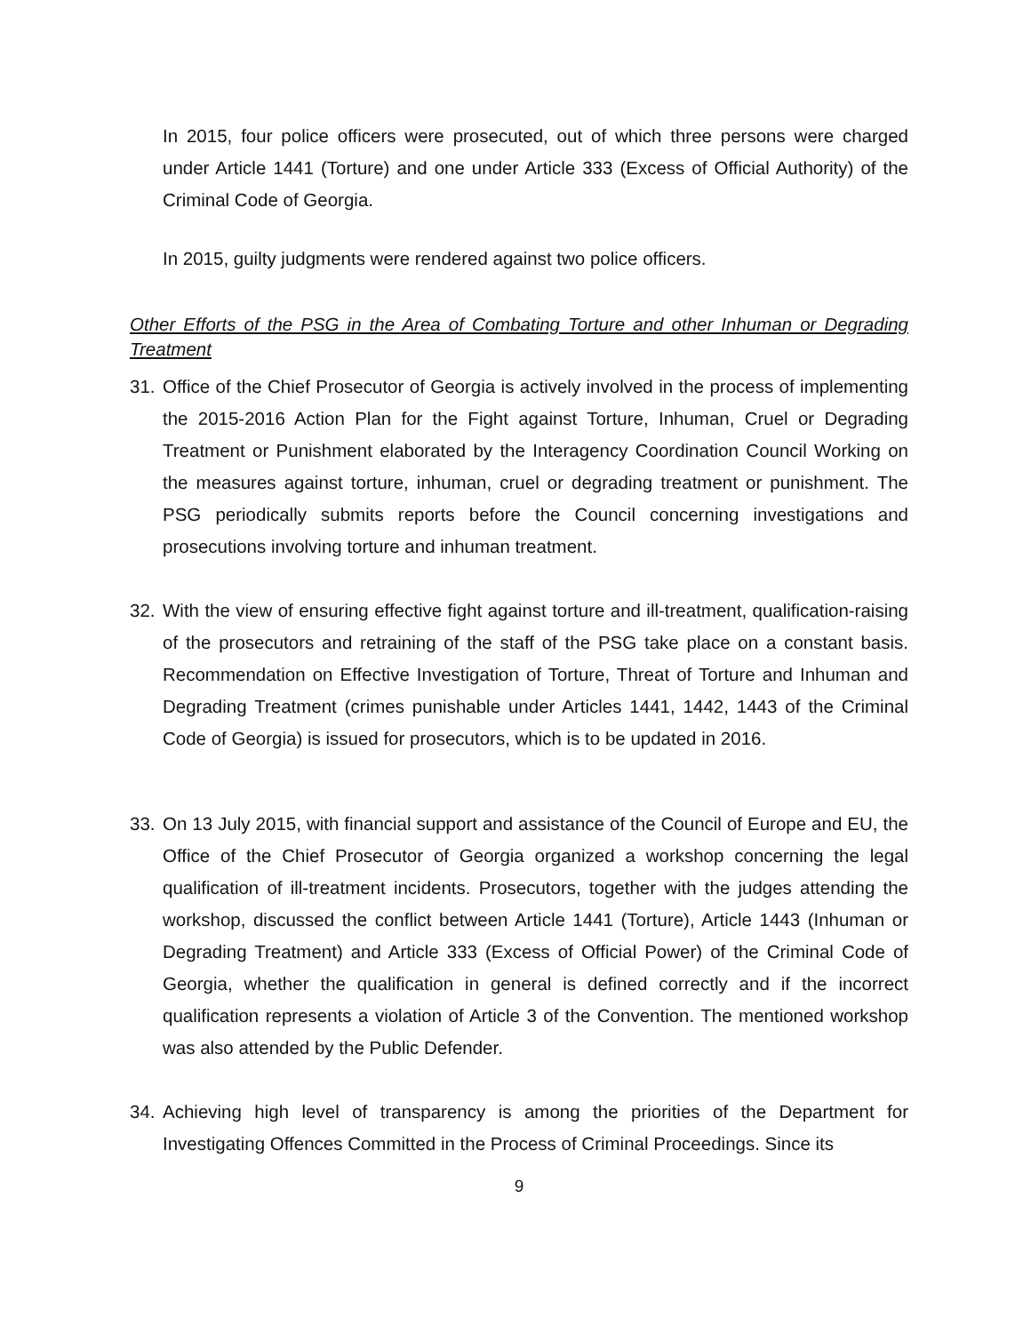In 2015, four police officers were prosecuted, out of which three persons were charged under Article 1441 (Torture) and one under Article 333 (Excess of Official Authority) of the Criminal Code of Georgia.
In 2015, guilty judgments were rendered against two police officers.
Other Efforts of the PSG in the Area of Combating Torture and other Inhuman or Degrading Treatment
31. Office of the Chief Prosecutor of Georgia is actively involved in the process of implementing the 2015-2016 Action Plan for the Fight against Torture, Inhuman, Cruel or Degrading Treatment or Punishment elaborated by the Interagency Coordination Council Working on the measures against torture, inhuman, cruel or degrading treatment or punishment. The PSG periodically submits reports before the Council concerning investigations and prosecutions involving torture and inhuman treatment.
32. With the view of ensuring effective fight against torture and ill-treatment, qualification-raising of the prosecutors and retraining of the staff of the PSG take place on a constant basis. Recommendation on Effective Investigation of Torture, Threat of Torture and Inhuman and Degrading Treatment (crimes punishable under Articles 1441, 1442, 1443 of the Criminal Code of Georgia) is issued for prosecutors, which is to be updated in 2016.
33. On 13 July 2015, with financial support and assistance of the Council of Europe and EU, the Office of the Chief Prosecutor of Georgia organized a workshop concerning the legal qualification of ill-treatment incidents. Prosecutors, together with the judges attending the workshop, discussed the conflict between Article 1441 (Torture), Article 1443 (Inhuman or Degrading Treatment) and Article 333 (Excess of Official Power) of the Criminal Code of Georgia, whether the qualification in general is defined correctly and if the incorrect qualification represents a violation of Article 3 of the Convention. The mentioned workshop was also attended by the Public Defender.
34. Achieving high level of transparency is among the priorities of the Department for Investigating Offences Committed in the Process of Criminal Proceedings. Since its
9